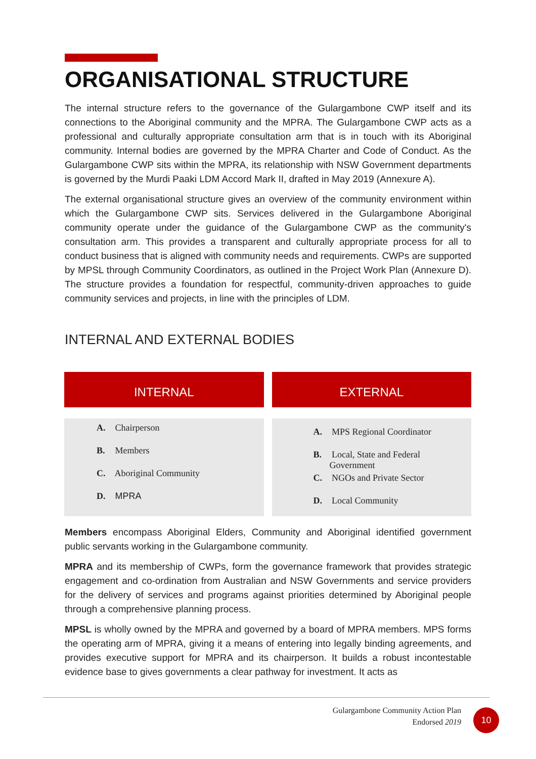ORGANISATIONAL STRUCTURE
The internal structure refers to the governance of the Gulargambone CWP itself and its connections to the Aboriginal community and the MPRA. The Gulargambone CWP acts as a professional and culturally appropriate consultation arm that is in touch with its Aboriginal community. Internal bodies are governed by the MPRA Charter and Code of Conduct. As the Gulargambone CWP sits within the MPRA, its relationship with NSW Government departments is governed by the Murdi Paaki LDM Accord Mark II, drafted in May 2019 (Annexure A).
The external organisational structure gives an overview of the community environment within which the Gulargambone CWP sits. Services delivered in the Gulargambone Aboriginal community operate under the guidance of the Gulargambone CWP as the community's consultation arm. This provides a transparent and culturally appropriate process for all to conduct business that is aligned with community needs and requirements. CWPs are supported by MPSL through Community Coordinators, as outlined in the Project Work Plan (Annexure D). The structure provides a foundation for respectful, community-driven approaches to guide community services and projects, in line with the principles of LDM.
INTERNAL AND EXTERNAL BODIES
INTERNAL
A. Chairperson
B. Members
C. Aboriginal Community
D. MPRA
EXTERNAL
A. MPS Regional Coordinator
B. Local, State and Federal
Government
C. NGOs and Private Sector
D. Local Community
Members encompass Aboriginal Elders, Community and Aboriginal identified government public servants working in the Gulargambone community.
MPRA and its membership of CWPs, form the governance framework that provides strategic engagement and co-ordination from Australian and NSW Governments and service providers for the delivery of services and programs against priorities determined by Aboriginal people through a comprehensive planning process.
MPSL is wholly owned by the MPRA and governed by a board of MPRA members. MPS forms the operating arm of MPRA, giving it a means of entering into legally binding agreements, and provides executive support for MPRA and its chairperson. It builds a robust incontestable evidence base to gives governments a clear pathway for investment. It acts as
Gulargambone Community Action Plan
Endorsed 2019
10